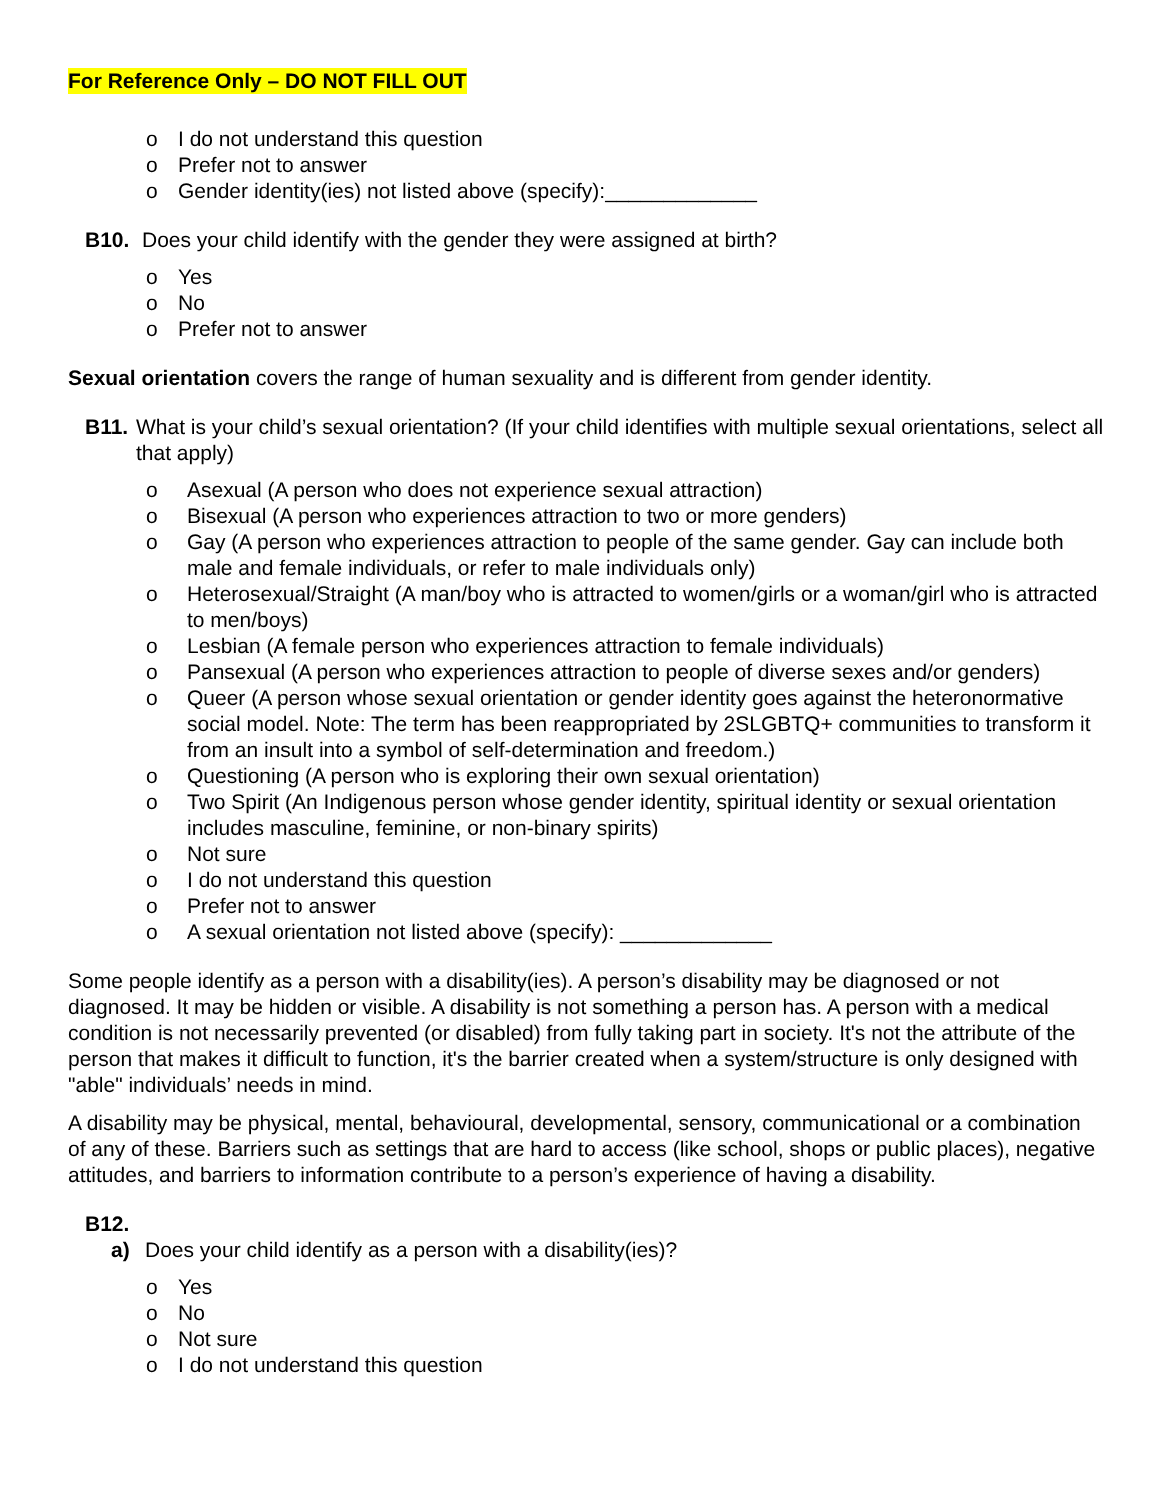For Reference Only – DO NOT FILL OUT
o I do not understand this question
o Prefer not to answer
o Gender identity(ies) not listed above (specify):_____________
B10. Does your child identify with the gender they were assigned at birth?
o Yes
o No
o Prefer not to answer
Sexual orientation covers the range of human sexuality and is different from gender identity.
B11. What is your child’s sexual orientation? (If your child identifies with multiple sexual orientations, select all that apply)
o Asexual (A person who does not experience sexual attraction)
o Bisexual (A person who experiences attraction to two or more genders)
o Gay (A person who experiences attraction to people of the same gender. Gay can include both male and female individuals, or refer to male individuals only)
o Heterosexual/Straight (A man/boy who is attracted to women/girls or a woman/girl who is attracted to men/boys)
o Lesbian (A female person who experiences attraction to female individuals)
o Pansexual (A person who experiences attraction to people of diverse sexes and/or genders)
o Queer (A person whose sexual orientation or gender identity goes against the heteronormative social model. Note: The term has been reappropriated by 2SLGBTQ+ communities to transform it from an insult into a symbol of self-determination and freedom.)
o Questioning (A person who is exploring their own sexual orientation)
o Two Spirit (An Indigenous person whose gender identity, spiritual identity or sexual orientation includes masculine, feminine, or non-binary spirits)
o Not sure
o I do not understand this question
o Prefer not to answer
o A sexual orientation not listed above (specify): _____________
Some people identify as a person with a disability(ies). A person’s disability may be diagnosed or not diagnosed. It may be hidden or visible. A disability is not something a person has. A person with a medical condition is not necessarily prevented (or disabled) from fully taking part in society. It's not the attribute of the person that makes it difficult to function, it's the barrier created when a system/structure is only designed with "able" individuals’ needs in mind.
A disability may be physical, mental, behavioural, developmental, sensory, communicational or a combination of any of these. Barriers such as settings that are hard to access (like school, shops or public places), negative attitudes, and barriers to information contribute to a person’s experience of having a disability.
B12.
a) Does your child identify as a person with a disability(ies)?
o Yes
o No
o Not sure
o I do not understand this question